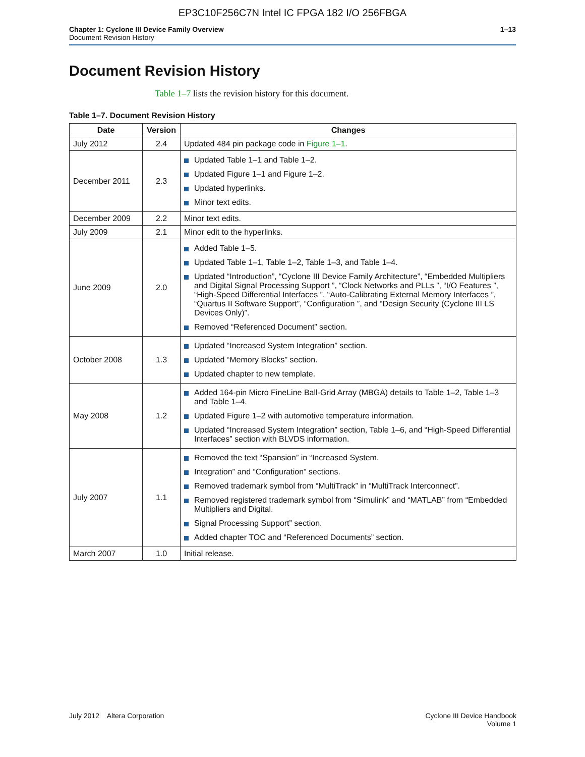EP3C10F256C7N Intel IC FPGA 182 I/O 256FBGA
Chapter 1: Cyclone III Device Family Overview
Document Revision History
1–13
Document Revision History
Table 1–7 lists the revision history for this document.
Table 1–7. Document Revision History
| Date | Version | Changes |
| --- | --- | --- |
| July 2012 | 2.4 | Updated 484 pin package code in Figure 1–1 . |
| December 2011 | 2.3 | Updated Table 1–1 and Table 1–2. Updated Figure 1–1 and Figure 1–2. Updated hyperlinks. Minor text edits. |
| December 2009 | 2.2 | Minor text edits. |
| July 2009 | 2.1 | Minor edit to the hyperlinks. |
| June 2009 | 2.0 | Added Table 1–5. Updated Table 1–1, Table 1–2, Table 1–3, and Table 1–4. Updated “Introduction”, “Cyclone III Device Family Architecture”, “Embedded Multipliers and Digital Signal Processing Support ”, “Clock Networks and PLLs ”, “I/O Features ”, “High-Speed Differential Interfaces ”, “Auto-Calibrating External Memory Interfaces ”, “Quartus II Software Support”, “Configuration ”, and “Design Security (Cyclone III LS Devices Only)”. Removed “Referenced Document” section. |
| October 2008 | 1.3 | Updated “Increased System Integration” section. Updated “Memory Blocks” section. Updated chapter to new template. |
| May 2008 | 1.2 | Added 164-pin Micro FineLine Ball-Grid Array (MBGA) details to Table 1–2, Table 1–3 and Table 1–4. Updated Figure 1–2 with automotive temperature information. Updated “Increased System Integration” section, Table 1–6, and “High-Speed Differential Interfaces” section with BLVDS information. |
| July 2007 | 1.1 | Removed the text “Spansion” in “Increased System. Integration” and “Configuration” sections. Removed trademark symbol from “MultiTrack” in “MultiTrack Interconnect”. Removed registered trademark symbol from “Simulink” and “MATLAB” from “Embedded Multipliers and Digital. Signal Processing Support” section. Added chapter TOC and “Referenced Documents” section. |
| March 2007 | 1.0 | Initial release. |
July 2012 Altera Corporation
Cyclone III Device Handbook
Volume 1